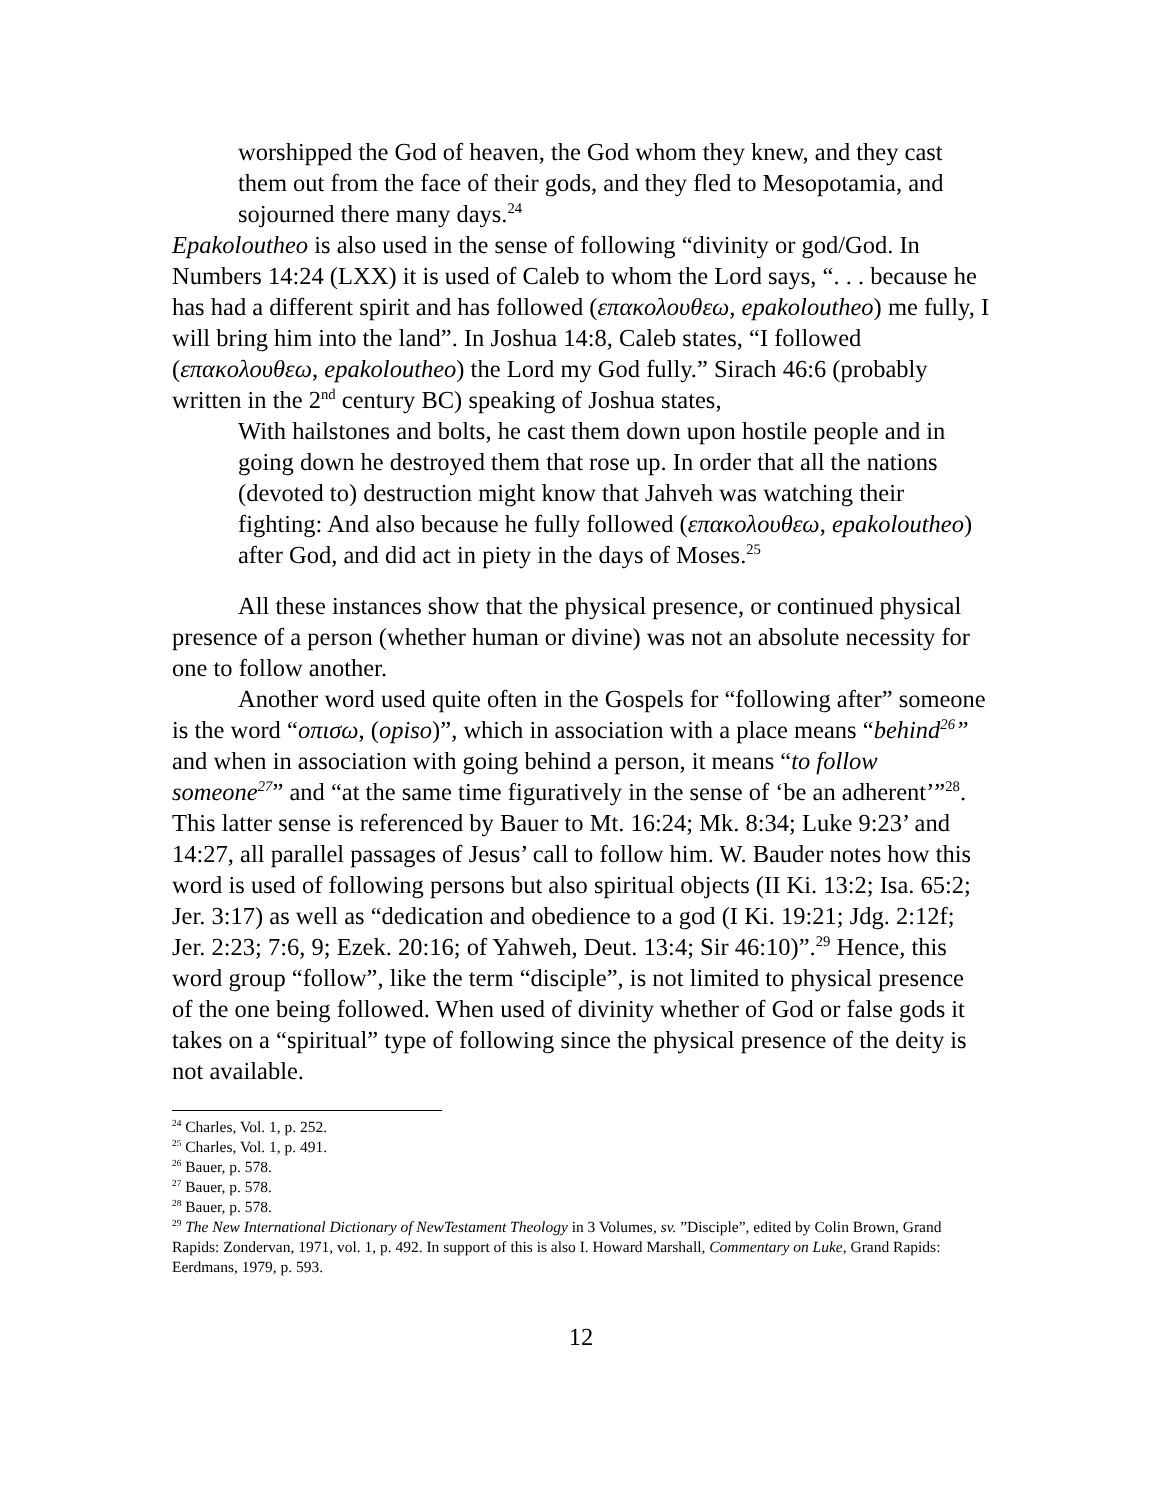worshipped the God of heaven, the God whom they knew, and they cast them out from the face of their gods, and they fled to Mesopotamia, and sojourned there many days.<sup>24</sup>
Epakoloutheo is also used in the sense of following “divinity or god/God. In Numbers 14:24 (LXX) it is used of Caleb to whom the Lord says, “. . . because he has had a different spirit and has followed (επακολουθεω, epakoloutheo) me fully, I will bring him into the land”. In Joshua 14:8, Caleb states, “I followed (επακολουθεω, epakoloutheo) the Lord my God fully.” Sirach 46:6 (probably written in the 2<sup>nd</sup> century BC) speaking of Joshua states,
With hailstones and bolts, he cast them down upon hostile people and in going down he destroyed them that rose up. In order that all the nations (devoted to) destruction might know that Jahveh was watching their fighting: And also because he fully followed (επακολουθεω, epakoloutheo) after God, and did act in piety in the days of Moses.<sup>25</sup>
All these instances show that the physical presence, or continued physical presence of a person (whether human or divine) was not an absolute necessity for one to follow another.
Another word used quite often in the Gospels for “following after” someone is the word “οπισω, (opiso)”, which in association with a place means “behind<sup>26</sup>” and when in association with going behind a person, it means “to follow someone<sup>27</sup>” and “at the same time figuratively in the sense of ‘be an adherent’”<sup>28</sup>. This latter sense is referenced by Bauer to Mt. 16:24; Mk. 8:34; Luke 9:23’ and 14:27, all parallel passages of Jesus’ call to follow him. W. Bauder notes how this word is used of following persons but also spiritual objects (II Ki. 13:2; Isa. 65:2; Jer. 3:17) as well as “dedication and obedience to a god (I Ki. 19:21; Jdg. 2:12f; Jer. 2:23; 7:6, 9; Ezek. 20:16; of Yahweh, Deut. 13:4; Sir 46:10)”.<sup>29</sup> Hence, this word group “follow”, like the term “disciple”, is not limited to physical presence of the one being followed. When used of divinity whether of God or false gods it takes on a “spiritual” type of following since the physical presence of the deity is not available.
<sup>24</sup> Charles, Vol. 1, p. 252.
<sup>25</sup> Charles, Vol. 1, p. 491.
<sup>26</sup> Bauer, p. 578.
<sup>27</sup> Bauer, p. 578.
<sup>28</sup> Bauer, p. 578.
<sup>29</sup> The New International Dictionary of NewTestament Theology in 3 Volumes, sv. ”Disciple”, edited by Colin Brown, Grand Rapids: Zondervan, 1971, vol. 1, p. 492. In support of this is also I. Howard Marshall, Commentary on Luke, Grand Rapids: Eerdmans, 1979, p. 593.
12